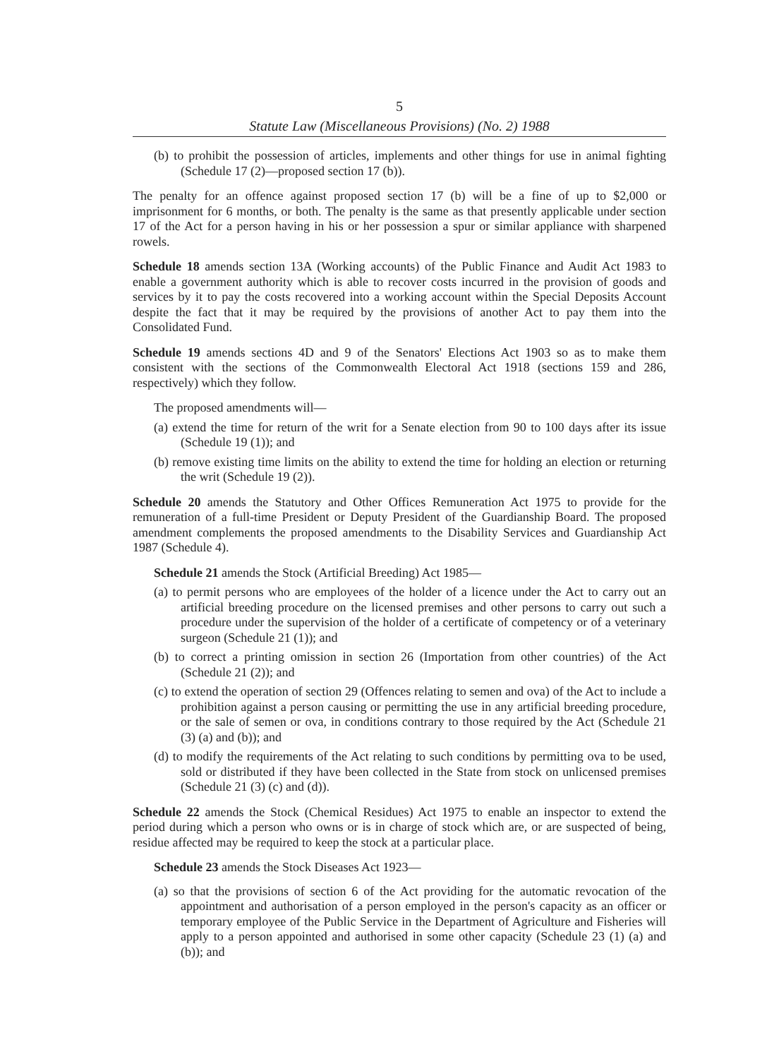5
Statute Law (Miscellaneous Provisions) (No. 2) 1988
(b) to prohibit the possession of articles, implements and other things for use in animal fighting (Schedule 17 (2)—proposed section 17 (b)).
The penalty for an offence against proposed section 17 (b) will be a fine of up to $2,000 or imprisonment for 6 months, or both. The penalty is the same as that presently applicable under section 17 of the Act for a person having in his or her possession a spur or similar appliance with sharpened rowels.
Schedule 18 amends section 13A (Working accounts) of the Public Finance and Audit Act 1983 to enable a government authority which is able to recover costs incurred in the provision of goods and services by it to pay the costs recovered into a working account within the Special Deposits Account despite the fact that it may be required by the provisions of another Act to pay them into the Consolidated Fund.
Schedule 19 amends sections 4D and 9 of the Senators' Elections Act 1903 so as to make them consistent with the sections of the Commonwealth Electoral Act 1918 (sections 159 and 286, respectively) which they follow.
The proposed amendments will—
(a) extend the time for return of the writ for a Senate election from 90 to 100 days after its issue (Schedule 19 (1)); and
(b) remove existing time limits on the ability to extend the time for holding an election or returning the writ (Schedule 19 (2)).
Schedule 20 amends the Statutory and Other Offices Remuneration Act 1975 to provide for the remuneration of a full-time President or Deputy President of the Guardianship Board. The proposed amendment complements the proposed amendments to the Disability Services and Guardianship Act 1987 (Schedule 4).
Schedule 21 amends the Stock (Artificial Breeding) Act 1985—
(a) to permit persons who are employees of the holder of a licence under the Act to carry out an artificial breeding procedure on the licensed premises and other persons to carry out such a procedure under the supervision of the holder of a certificate of competency or of a veterinary surgeon (Schedule 21 (1)); and
(b) to correct a printing omission in section 26 (Importation from other countries) of the Act (Schedule 21 (2)); and
(c) to extend the operation of section 29 (Offences relating to semen and ova) of the Act to include a prohibition against a person causing or permitting the use in any artificial breeding procedure, or the sale of semen or ova, in conditions contrary to those required by the Act (Schedule 21 (3) (a) and (b)); and
(d) to modify the requirements of the Act relating to such conditions by permitting ova to be used, sold or distributed if they have been collected in the State from stock on unlicensed premises (Schedule 21 (3) (c) and (d)).
Schedule 22 amends the Stock (Chemical Residues) Act 1975 to enable an inspector to extend the period during which a person who owns or is in charge of stock which are, or are suspected of being, residue affected may be required to keep the stock at a particular place.
Schedule 23 amends the Stock Diseases Act 1923—
(a) so that the provisions of section 6 of the Act providing for the automatic revocation of the appointment and authorisation of a person employed in the person's capacity as an officer or temporary employee of the Public Service in the Department of Agriculture and Fisheries will apply to a person appointed and authorised in some other capacity (Schedule 23 (1) (a) and (b)); and